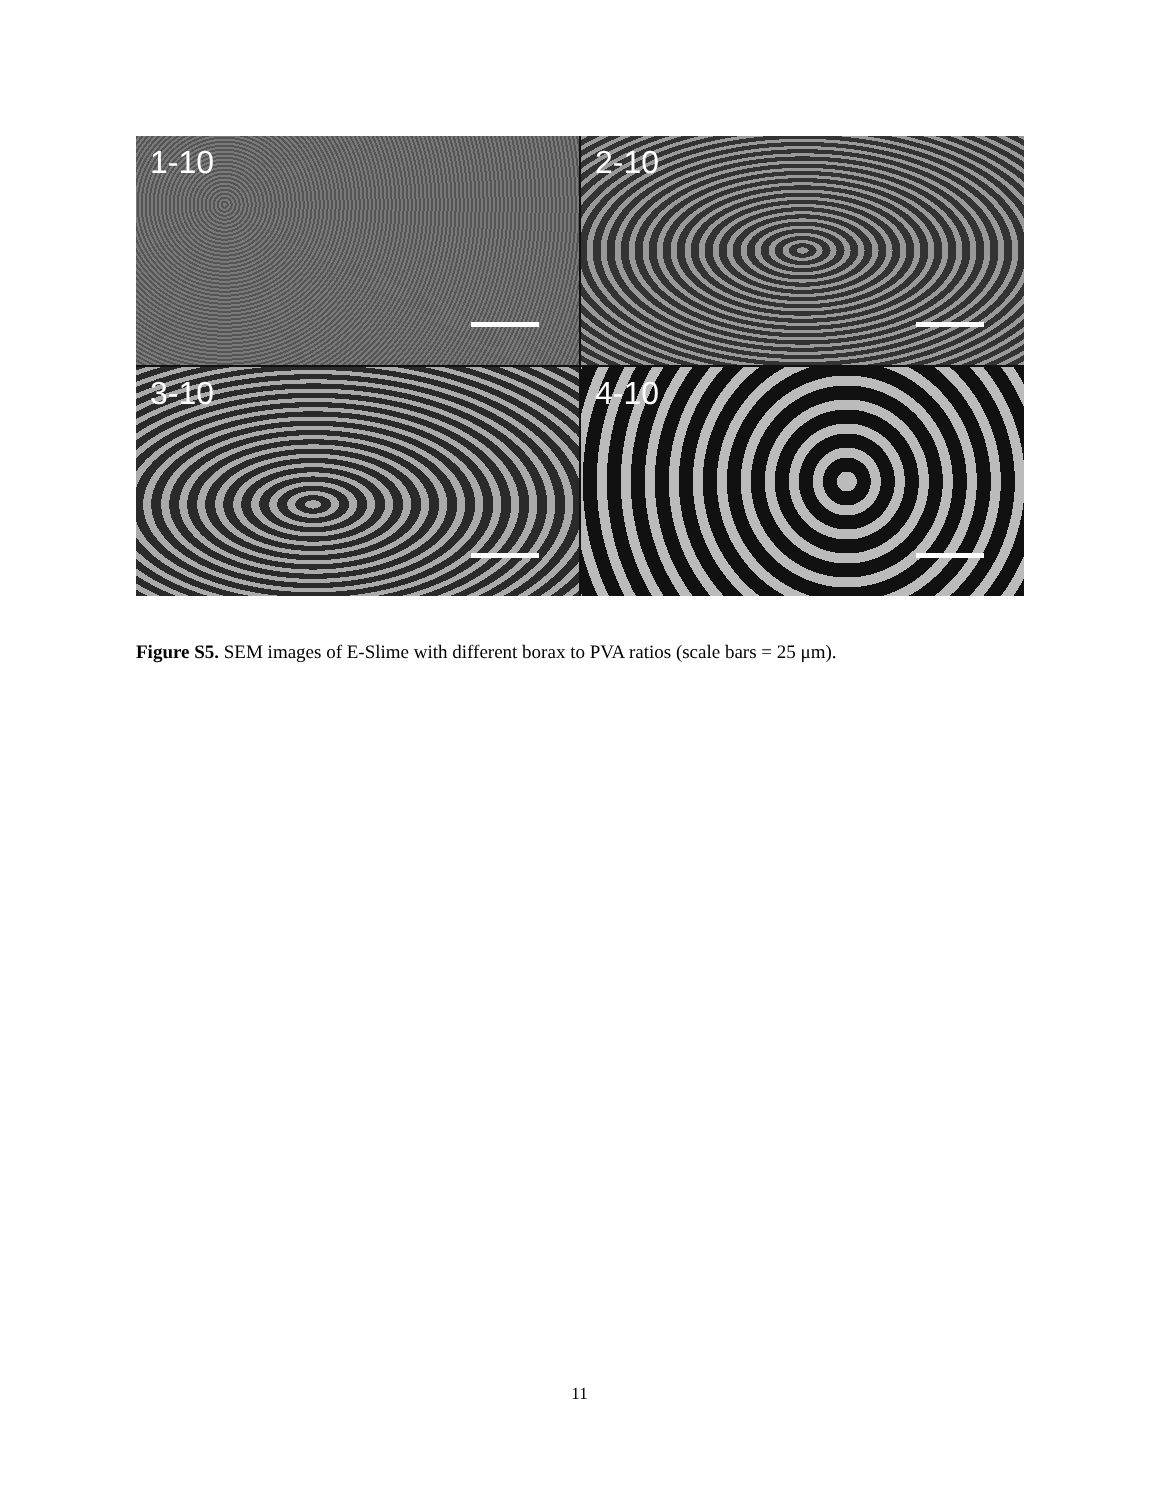1-10
2-10
3-10
4-10
Figure S5. SEM images of E-Slime with different borax to PVA ratios (scale bars = 25 μm).
11